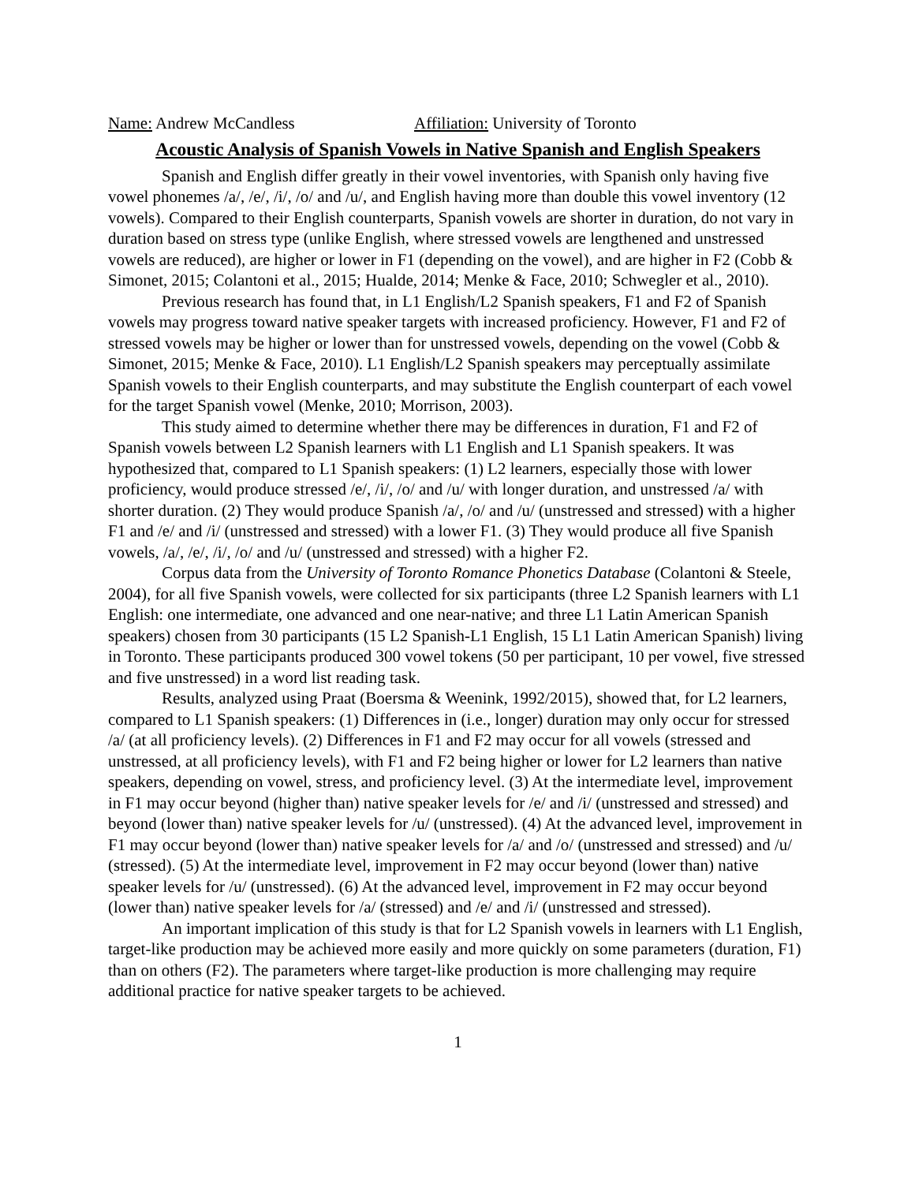Name: Andrew McCandless Affiliation: University of Toronto
Acoustic Analysis of Spanish Vowels in Native Spanish and English Speakers
Spanish and English differ greatly in their vowel inventories, with Spanish only having five vowel phonemes /a/, /e/, /i/, /o/ and /u/, and English having more than double this vowel inventory (12 vowels). Compared to their English counterparts, Spanish vowels are shorter in duration, do not vary in duration based on stress type (unlike English, where stressed vowels are lengthened and unstressed vowels are reduced), are higher or lower in F1 (depending on the vowel), and are higher in F2 (Cobb & Simonet, 2015; Colantoni et al., 2015; Hualde, 2014; Menke & Face, 2010; Schwegler et al., 2010).
Previous research has found that, in L1 English/L2 Spanish speakers, F1 and F2 of Spanish vowels may progress toward native speaker targets with increased proficiency. However, F1 and F2 of stressed vowels may be higher or lower than for unstressed vowels, depending on the vowel (Cobb & Simonet, 2015; Menke & Face, 2010). L1 English/L2 Spanish speakers may perceptually assimilate Spanish vowels to their English counterparts, and may substitute the English counterpart of each vowel for the target Spanish vowel (Menke, 2010; Morrison, 2003).
This study aimed to determine whether there may be differences in duration, F1 and F2 of Spanish vowels between L2 Spanish learners with L1 English and L1 Spanish speakers. It was hypothesized that, compared to L1 Spanish speakers: (1) L2 learners, especially those with lower proficiency, would produce stressed /e/, /i/, /o/ and /u/ with longer duration, and unstressed /a/ with shorter duration. (2) They would produce Spanish /a/, /o/ and /u/ (unstressed and stressed) with a higher F1 and /e/ and /i/ (unstressed and stressed) with a lower F1. (3) They would produce all five Spanish vowels, /a/, /e/, /i/, /o/ and /u/ (unstressed and stressed) with a higher F2.
Corpus data from the University of Toronto Romance Phonetics Database (Colantoni & Steele, 2004), for all five Spanish vowels, were collected for six participants (three L2 Spanish learners with L1 English: one intermediate, one advanced and one near-native; and three L1 Latin American Spanish speakers) chosen from 30 participants (15 L2 Spanish-L1 English, 15 L1 Latin American Spanish) living in Toronto. These participants produced 300 vowel tokens (50 per participant, 10 per vowel, five stressed and five unstressed) in a word list reading task.
Results, analyzed using Praat (Boersma & Weenink, 1992/2015), showed that, for L2 learners, compared to L1 Spanish speakers: (1) Differences in (i.e., longer) duration may only occur for stressed /a/ (at all proficiency levels). (2) Differences in F1 and F2 may occur for all vowels (stressed and unstressed, at all proficiency levels), with F1 and F2 being higher or lower for L2 learners than native speakers, depending on vowel, stress, and proficiency level. (3) At the intermediate level, improvement in F1 may occur beyond (higher than) native speaker levels for /e/ and /i/ (unstressed and stressed) and beyond (lower than) native speaker levels for /u/ (unstressed). (4) At the advanced level, improvement in F1 may occur beyond (lower than) native speaker levels for /a/ and /o/ (unstressed and stressed) and /u/ (stressed). (5) At the intermediate level, improvement in F2 may occur beyond (lower than) native speaker levels for /u/ (unstressed). (6) At the advanced level, improvement in F2 may occur beyond (lower than) native speaker levels for /a/ (stressed) and /e/ and /i/ (unstressed and stressed).
An important implication of this study is that for L2 Spanish vowels in learners with L1 English, target-like production may be achieved more easily and more quickly on some parameters (duration, F1) than on others (F2). The parameters where target-like production is more challenging may require additional practice for native speaker targets to be achieved.
1